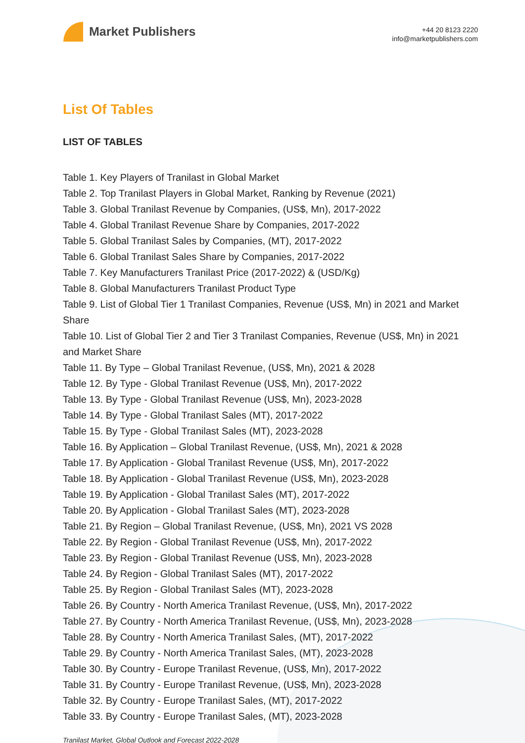Market Publishers
+44 20 8123 2220
info@marketpublishers.com
List Of Tables
LIST OF TABLES
Table 1. Key Players of Tranilast in Global Market
Table 2. Top Tranilast Players in Global Market, Ranking by Revenue (2021)
Table 3. Global Tranilast Revenue by Companies, (US$, Mn), 2017-2022
Table 4. Global Tranilast Revenue Share by Companies, 2017-2022
Table 5. Global Tranilast Sales by Companies, (MT), 2017-2022
Table 6. Global Tranilast Sales Share by Companies, 2017-2022
Table 7. Key Manufacturers Tranilast Price (2017-2022) & (USD/Kg)
Table 8. Global Manufacturers Tranilast Product Type
Table 9. List of Global Tier 1 Tranilast Companies, Revenue (US$, Mn) in 2021 and Market Share
Table 10. List of Global Tier 2 and Tier 3 Tranilast Companies, Revenue (US$, Mn) in 2021 and Market Share
Table 11. By Type – Global Tranilast Revenue, (US$, Mn), 2021 & 2028
Table 12. By Type - Global Tranilast Revenue (US$, Mn), 2017-2022
Table 13. By Type - Global Tranilast Revenue (US$, Mn), 2023-2028
Table 14. By Type - Global Tranilast Sales (MT), 2017-2022
Table 15. By Type - Global Tranilast Sales (MT), 2023-2028
Table 16. By Application – Global Tranilast Revenue, (US$, Mn), 2021 & 2028
Table 17. By Application - Global Tranilast Revenue (US$, Mn), 2017-2022
Table 18. By Application - Global Tranilast Revenue (US$, Mn), 2023-2028
Table 19. By Application - Global Tranilast Sales (MT), 2017-2022
Table 20. By Application - Global Tranilast Sales (MT), 2023-2028
Table 21. By Region – Global Tranilast Revenue, (US$, Mn), 2021 VS 2028
Table 22. By Region - Global Tranilast Revenue (US$, Mn), 2017-2022
Table 23. By Region - Global Tranilast Revenue (US$, Mn), 2023-2028
Table 24. By Region - Global Tranilast Sales (MT), 2017-2022
Table 25. By Region - Global Tranilast Sales (MT), 2023-2028
Table 26. By Country - North America Tranilast Revenue, (US$, Mn), 2017-2022
Table 27. By Country - North America Tranilast Revenue, (US$, Mn), 2023-2028
Table 28. By Country - North America Tranilast Sales, (MT), 2017-2022
Table 29. By Country - North America Tranilast Sales, (MT), 2023-2028
Table 30. By Country - Europe Tranilast Revenue, (US$, Mn), 2017-2022
Table 31. By Country - Europe Tranilast Revenue, (US$, Mn), 2023-2028
Table 32. By Country - Europe Tranilast Sales, (MT), 2017-2022
Table 33. By Country - Europe Tranilast Sales, (MT), 2023-2028
Tranilast Market, Global Outlook and Forecast 2022-2028